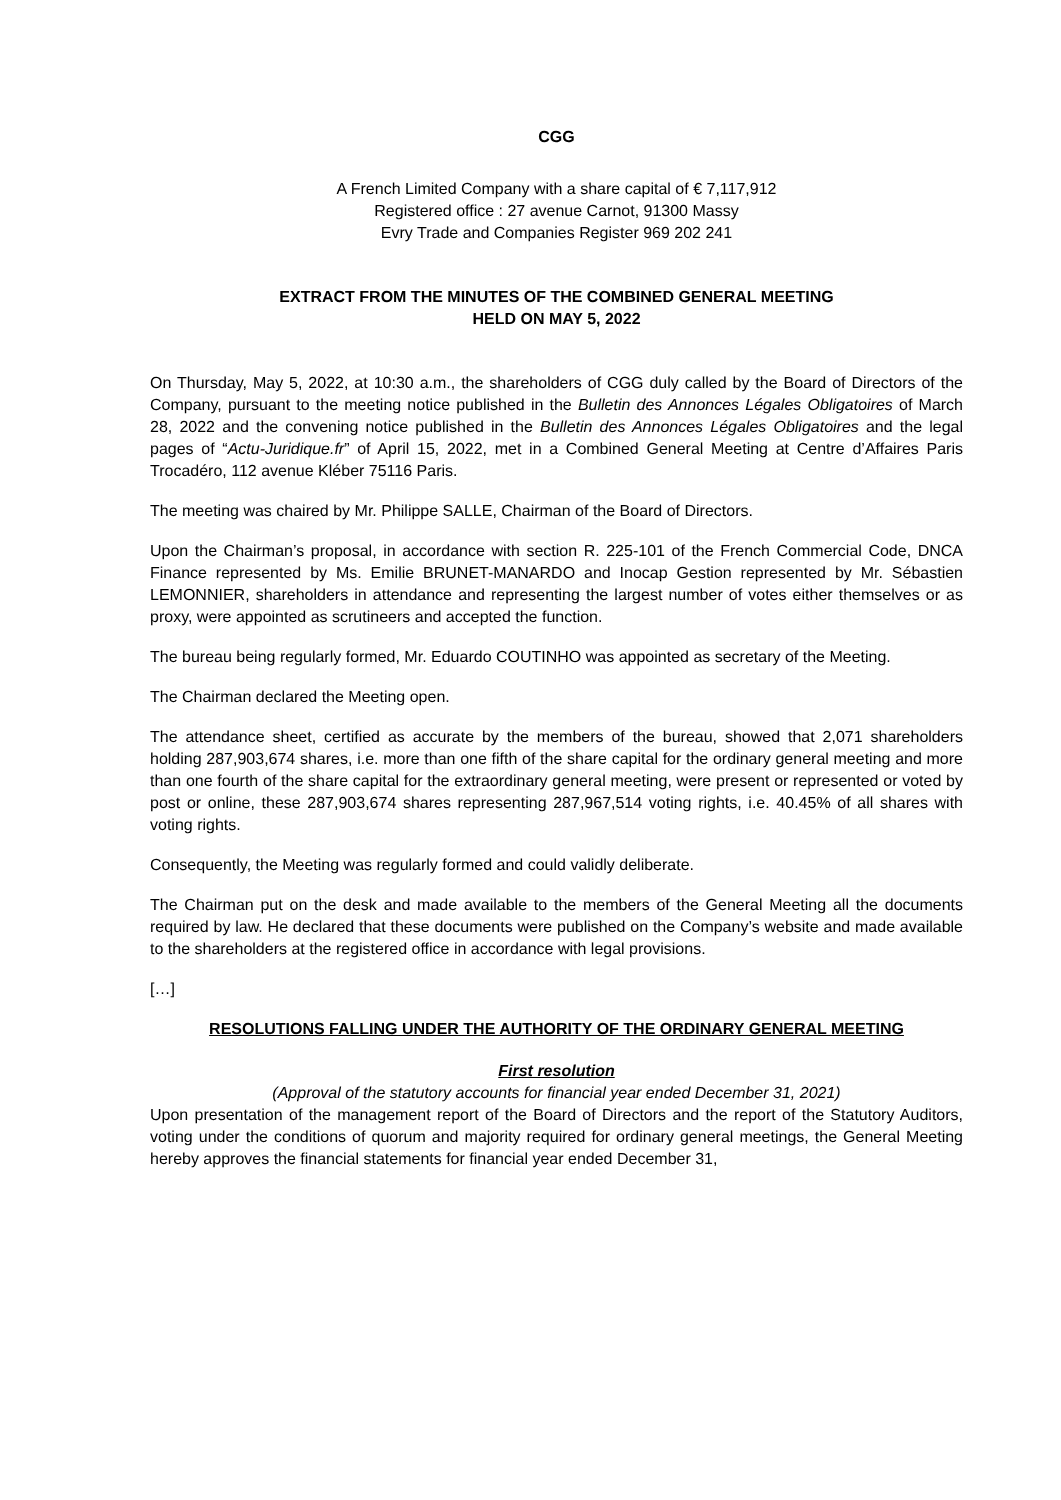CGG
A French Limited Company with a share capital of € 7,117,912
Registered office : 27 avenue Carnot, 91300 Massy
Evry Trade and Companies Register 969 202 241
EXTRACT FROM THE MINUTES OF THE COMBINED GENERAL MEETING
HELD ON MAY 5, 2022
On Thursday, May 5, 2022, at 10:30 a.m., the shareholders of CGG duly called by the Board of Directors of the Company, pursuant to the meeting notice published in the Bulletin des Annonces Légales Obligatoires of March 28, 2022 and the convening notice published in the Bulletin des Annonces Légales Obligatoires and the legal pages of “Actu-Juridique.fr” of April 15, 2022, met in a Combined General Meeting at Centre d’Affaires Paris Trocadéro, 112 avenue Kléber 75116 Paris.
The meeting was chaired by Mr. Philippe SALLE, Chairman of the Board of Directors.
Upon the Chairman’s proposal, in accordance with section R. 225-101 of the French Commercial Code, DNCA Finance represented by Ms. Emilie BRUNET-MANARDO and Inocap Gestion represented by Mr. Sébastien LEMONNIER, shareholders in attendance and representing the largest number of votes either themselves or as proxy, were appointed as scrutineers and accepted the function.
The bureau being regularly formed, Mr. Eduardo COUTINHO was appointed as secretary of the Meeting.
The Chairman declared the Meeting open.
The attendance sheet, certified as accurate by the members of the bureau, showed that 2,071 shareholders holding 287,903,674 shares, i.e. more than one fifth of the share capital for the ordinary general meeting and more than one fourth of the share capital for the extraordinary general meeting, were present or represented or voted by post or online, these 287,903,674 shares representing 287,967,514 voting rights, i.e. 40.45% of all shares with voting rights.
Consequently, the Meeting was regularly formed and could validly deliberate.
The Chairman put on the desk and made available to the members of the General Meeting all the documents required by law. He declared that these documents were published on the Company’s website and made available to the shareholders at the registered office in accordance with legal provisions.
[…]
RESOLUTIONS FALLING UNDER THE AUTHORITY OF THE ORDINARY GENERAL MEETING
First resolution
(Approval of the statutory accounts for financial year ended December 31, 2021)
Upon presentation of the management report of the Board of Directors and the report of the Statutory Auditors, voting under the conditions of quorum and majority required for ordinary general meetings, the General Meeting hereby approves the financial statements for financial year ended December 31,